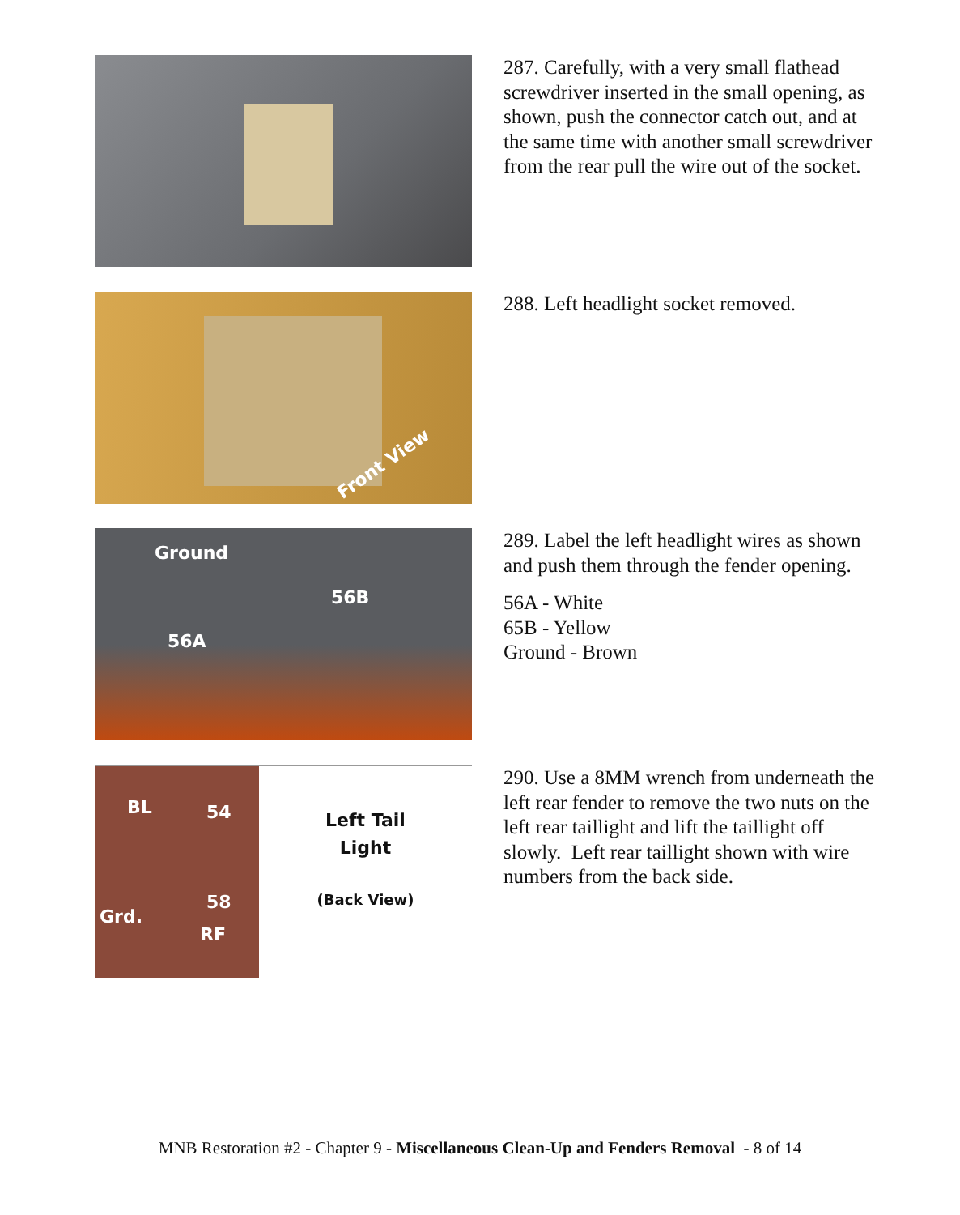287. Carefully, with a very small flathead screwdriver inserted in the small opening, as shown, push the connector catch out, and at the same time with another small screwdriver from the rear pull the wire out of the socket.
Front View
288. Left headlight socket removed.
Ground
56B
56A
289. Label the left headlight wires as shown and push them through the fender opening.
56A - White
65B - Yellow
Ground - Brown
BL 54
58
Grd.
RF
Left Tail
Light
(Back View)
290. Use a 8MM wrench from underneath the left rear fender to remove the two nuts on the left rear taillight and lift the taillight off slowly. Left rear taillight shown with wire numbers from the back side.
MNB Restoration #2 - Chapter 9 - Miscellaneous Clean-Up and Fenders Removal - 8 of 14